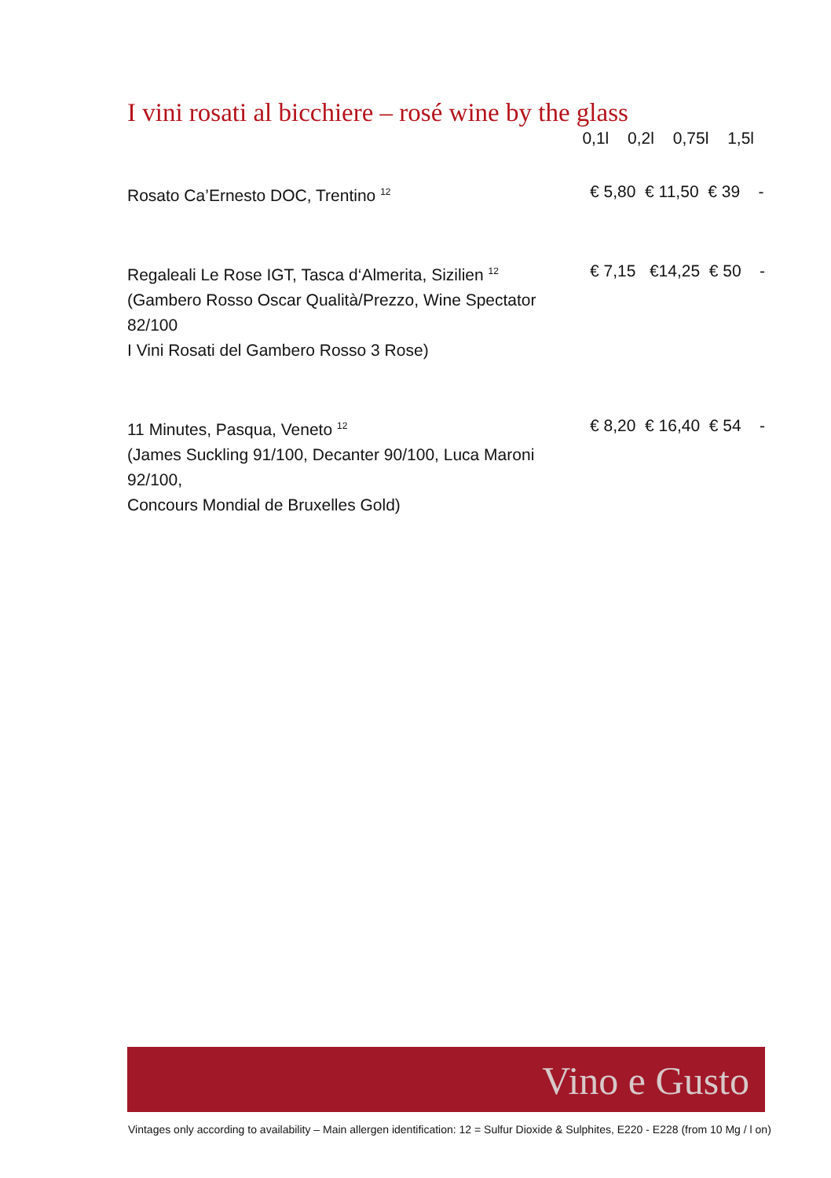I vini rosati al bicchiere – rosé wine by the glass
0,1l 0,2l 0,75l 1,5l
| Rosato Ca’Ernesto DOC, Trentino <sup>12</sup> | € 5,80 € 11,50 € 39 - |
| Regaleali Le Rose IGT, Tasca d‘Almerita, Sizilien <sup>12</sup> (Gambero Rosso Oscar Qualità/Prezzo, Wine Spectator 82/100 I Vini Rosati del Gambero Rosso 3 Rose) | € 7,15 €14,25 € 50 - |
| 11 Minutes, Pasqua, Veneto <sup>12</sup> (James Suckling 91/100, Decanter 90/100, Luca Maroni 92/100, Concours Mondial de Bruxelles Gold) | € 8,20 € 16,40 € 54 - |
Vino e Gusto
Vintages only according to availability – Main allergen identification: 12 = Sulfur Dioxide & Sulphites, E220 - E228 (from 10 Mg / l on)